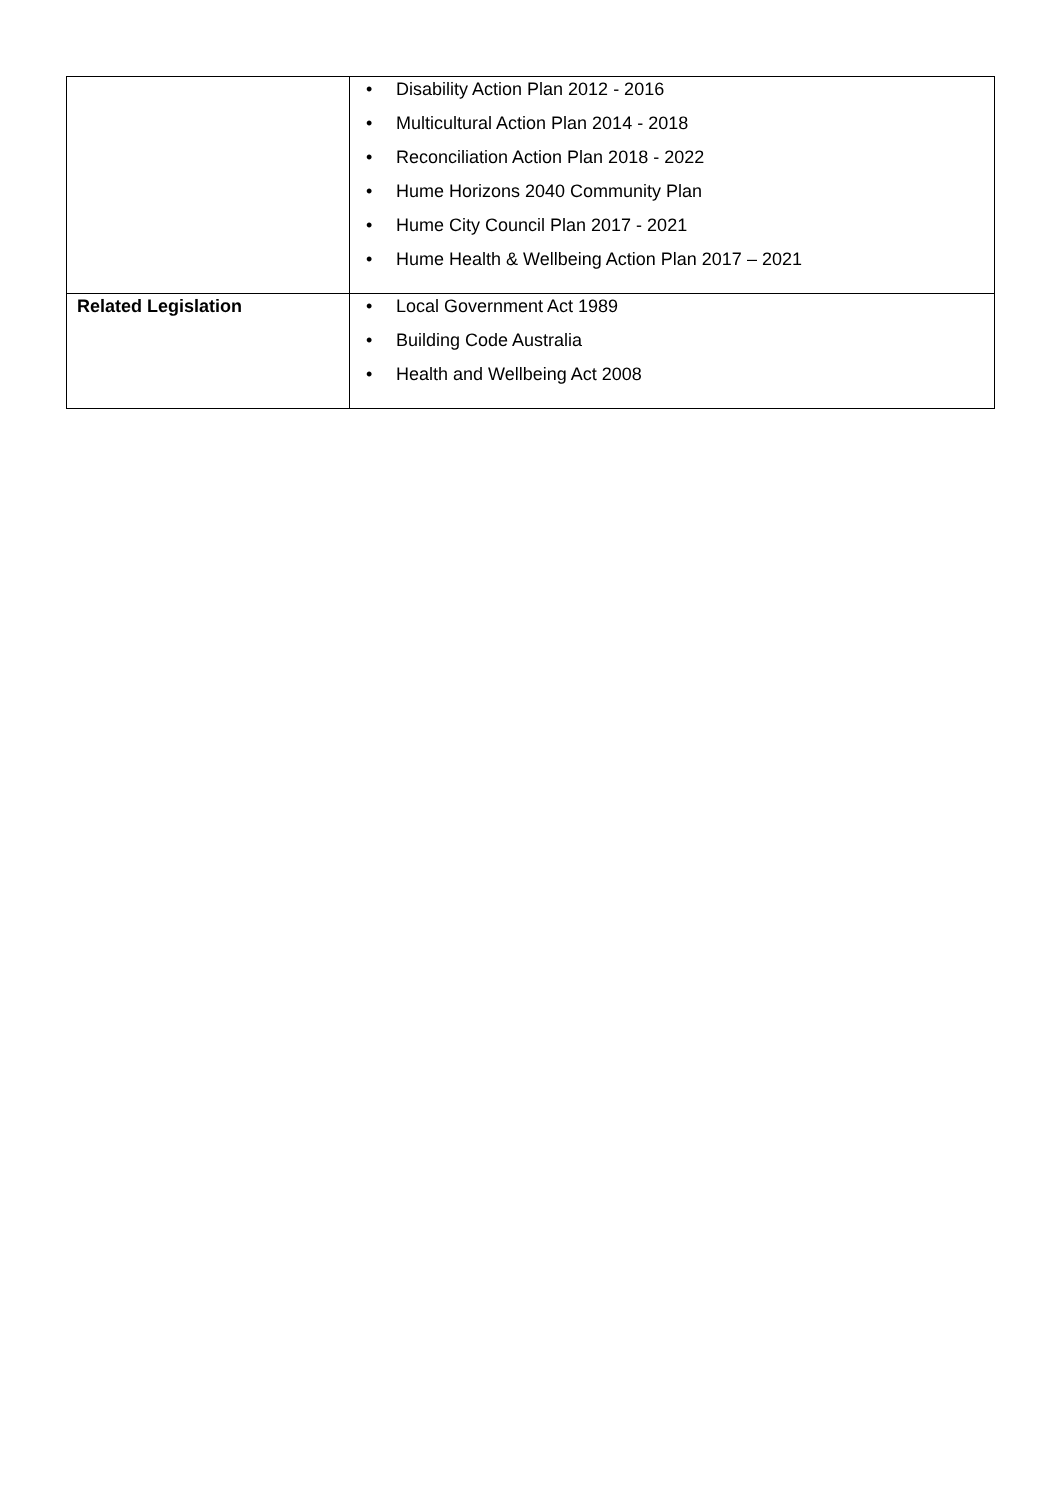| | • Disability Action Plan 2012 - 2016 • Multicultural Action Plan 2014 - 2018 • Reconciliation Action Plan 2018 - 2022 • Hume Horizons 2040 Community Plan • Hume City Council Plan 2017 - 2021 • Hume Health & Wellbeing Action Plan 2017 – 2021 |
| Related Legislation | • Local Government Act 1989 • Building Code Australia • Health and Wellbeing Act 2008 |